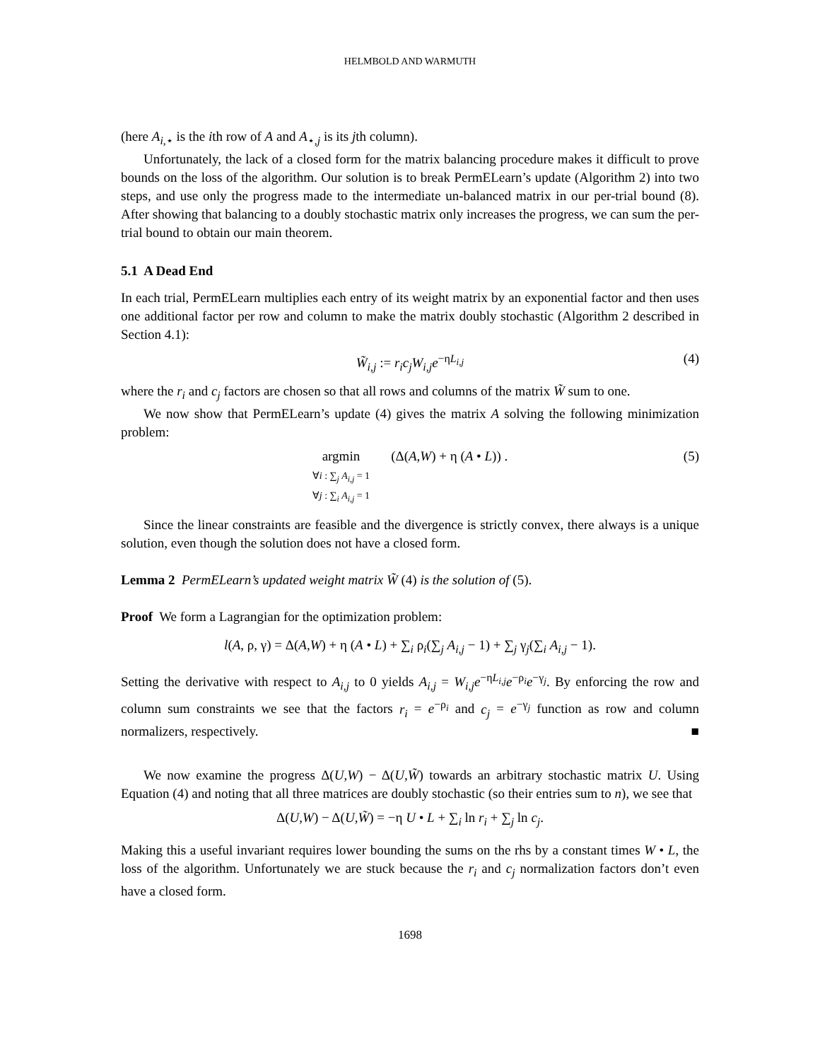HELMBOLD AND WARMUTH
(here A<sub>i,⋆</sub> is the ith row of A and A<sub>⋆,j</sub> is its jth column).
Unfortunately, the lack of a closed form for the matrix balancing procedure makes it difficult to prove bounds on the loss of the algorithm. Our solution is to break PermELearn’s update (Algorithm 2) into two steps, and use only the progress made to the intermediate un-balanced matrix in our per-trial bound (8). After showing that balancing to a doubly stochastic matrix only increases the progress, we can sum the per-trial bound to obtain our main theorem.
5.1 A Dead End
In each trial, PermELearn multiplies each entry of its weight matrix by an exponential factor and then uses one additional factor per row and column to make the matrix doubly stochastic (Algorithm 2 described in Section 4.1):
W̃<sub>i,j</sub> := r<sub>i</sub>c<sub>j</sub>W<sub>i,j</sub>e<sup>−ηL<sub>i,j</sub></sup> (4)
where the r<sub>i</sub> and c<sub>j</sub> factors are chosen so that all rows and columns of the matrix W̃ sum to one.
We now show that PermELearn’s update (4) gives the matrix A solving the following minimization problem:
argmin
∀i : ∑<sub>j</sub> A<sub>i,j</sub> = 1
∀j : ∑<sub>i</sub> A<sub>i,j</sub> = 1 (Δ(A,W) + η (A • L)) .
(5)
Since the linear constraints are feasible and the divergence is strictly convex, there always is a unique solution, even though the solution does not have a closed form.
Lemma 2 PermELearn’s updated weight matrix W̃ (4) is the solution of (5).
Proof We form a Lagrangian for the optimization problem:
l(A, ρ, γ) = Δ(A,W) + η (A • L) + ∑<sub>i</sub> ρ<sub>i</sub>(∑<sub>j</sub> A<sub>i,j</sub> − 1) + ∑<sub>j</sub> γ<sub>j</sub>(∑<sub>i</sub> A<sub>i,j</sub> − 1).
Setting the derivative with respect to A<sub>i,j</sub> to 0 yields A<sub>i,j</sub> = W<sub>i,j</sub>e<sup>−ηL<sub>i,j</sub></sup>e<sup>−ρ<sub>i</sub></sup>e<sup>−γ<sub>j</sub></sup>. By enforcing the row and column sum constraints we see that the factors r<sub>i</sub> = e<sup>−ρ<sub>i</sub></sup> and c<sub>j</sub> = e<sup>−γ<sub>j</sub></sup> function as row and column normalizers, respectively. ■
We now examine the progress Δ(U,W) − Δ(U,W̃) towards an arbitrary stochastic matrix U. Using Equation (4) and noting that all three matrices are doubly stochastic (so their entries sum to n), we see that
Δ(U,W) − Δ(U,W̃) = −η U • L + ∑<sub>i</sub> ln r<sub>i</sub> + ∑<sub>j</sub> ln c<sub>j</sub>.
Making this a useful invariant requires lower bounding the sums on the rhs by a constant times W • L, the loss of the algorithm. Unfortunately we are stuck because the r<sub>i</sub> and c<sub>j</sub> normalization factors don’t even have a closed form.
1698